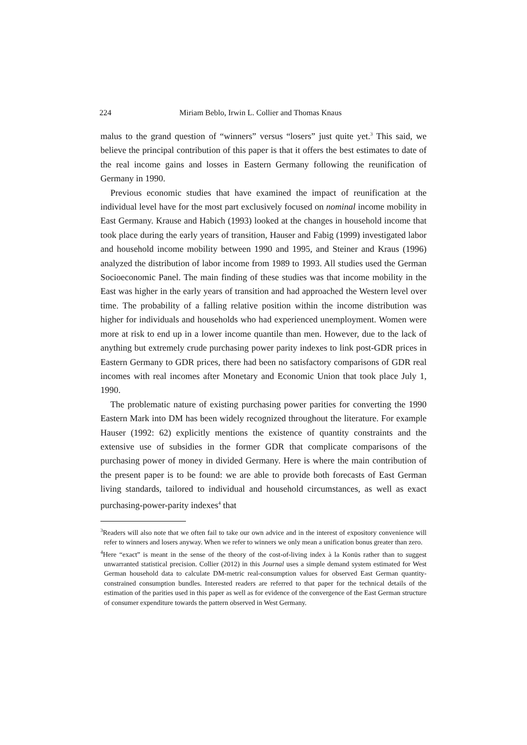224 Miriam Beblo, Irwin L. Collier and Thomas Knaus
malus to the grand question of “winners” versus “losers” just quite yet.<sup>3</sup> This said, we believe the principal contribution of this paper is that it offers the best estimates to date of the real income gains and losses in Eastern Germany following the reunification of Germany in 1990.
Previous economic studies that have examined the impact of reunification at the individual level have for the most part exclusively focused on nominal income mobility in East Germany. Krause and Habich (1993) looked at the changes in household income that took place during the early years of transition, Hauser and Fabig (1999) investigated labor and household income mobility between 1990 and 1995, and Steiner and Kraus (1996) analyzed the distribution of labor income from 1989 to 1993. All studies used the German Socioeconomic Panel. The main finding of these studies was that income mobility in the East was higher in the early years of transition and had approached the Western level over time. The probability of a falling relative position within the income distribution was higher for individuals and households who had experienced unemployment. Women were more at risk to end up in a lower income quantile than men. However, due to the lack of anything but extremely crude purchasing power parity indexes to link post-GDR prices in Eastern Germany to GDR prices, there had been no satisfactory comparisons of GDR real incomes with real incomes after Monetary and Economic Union that took place July 1, 1990.
The problematic nature of existing purchasing power parities for converting the 1990 Eastern Mark into DM has been widely recognized throughout the literature. For example Hauser (1992: 62) explicitly mentions the existence of quantity constraints and the extensive use of subsidies in the former GDR that complicate comparisons of the purchasing power of money in divided Germany. Here is where the main contribution of the present paper is to be found: we are able to provide both forecasts of East German living standards, tailored to individual and household circumstances, as well as exact purchasing-power-parity indexes<sup>4</sup> that
<sup>3</sup> Readers will also note that we often fail to take our own advice and in the interest of expository convenience will refer to winners and losers anyway. When we refer to winners we only mean a unification bonus greater than zero.
<sup>4</sup> Here “exact” is meant in the sense of the theory of the cost-of-living index à la Konüs rather than to suggest unwarranted statistical precision. Collier (2012) in this Journal uses a simple demand system estimated for West German household data to calculate DM-metric real-consumption values for observed East German quantity-constrained consumption bundles. Interested readers are referred to that paper for the technical details of the estimation of the parities used in this paper as well as for evidence of the convergence of the East German structure of consumer expenditure towards the pattern observed in West Germany.